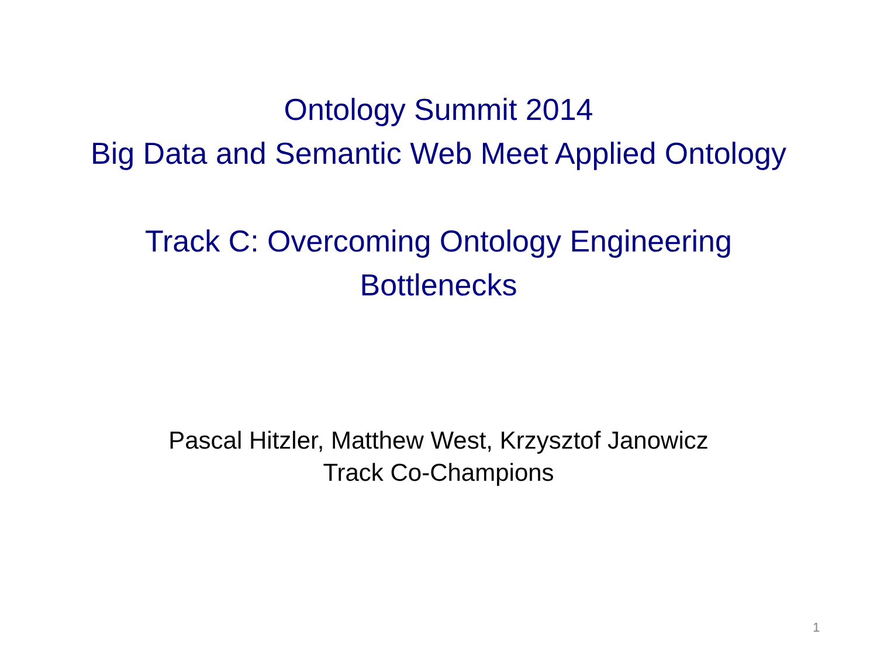Ontology Summit 2014
Big Data and Semantic Web Meet Applied Ontology
Track C: Overcoming Ontology Engineering
Bottlenecks
Pascal Hitzler, Matthew West, Krzysztof Janowicz
Track Co-Champions
1